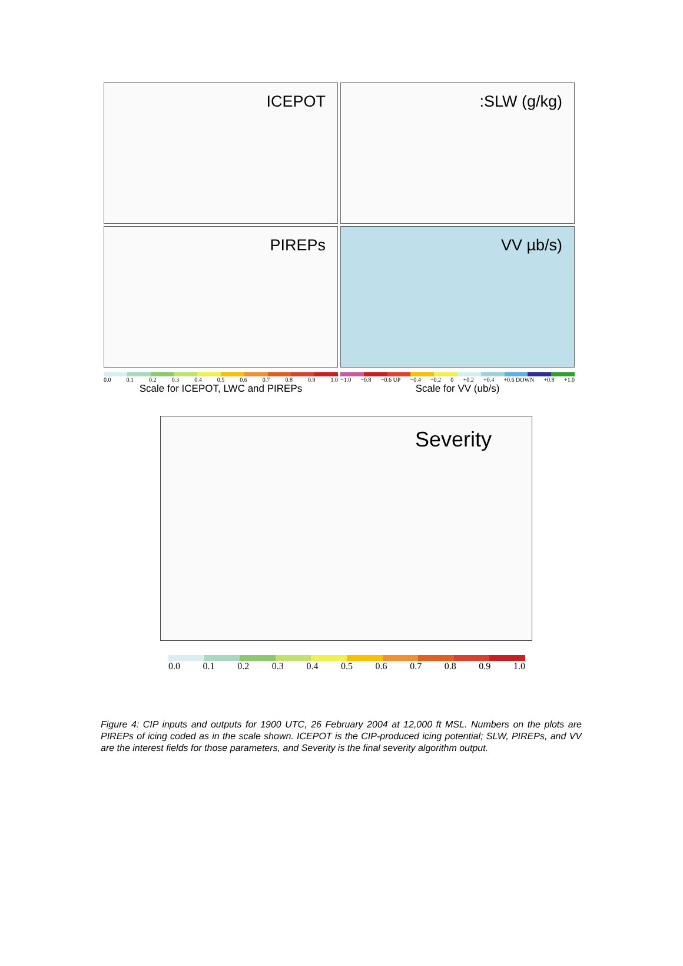ICEPOT
:SLW (g/kg)
PIREPs
VV µb/s)
0.0 0.1 0.2 0.3 0.4 0.5 0.6 0.7 0.8 0.9 1.0
Scale for ICEPOT, LWC and PIREPs
−1.0 −0.8 −0.6 UP −0.4 −0.2 0 +0.2 +0.4 +0.6 DOWN +0.8 +1.0
Scale for VV (ub/s)
Severity
0.0 0.1 0.2 0.3 0.4 0.5 0.6 0.7 0.8 0.9 1.0
Figure 4: CIP inputs and outputs for 1900 UTC, 26 February 2004 at 12,000 ft MSL. Numbers on the plots are PIREPs of icing coded as in the scale shown. ICEPOT is the CIP-produced icing potential; SLW, PIREPs, and VV are the interest fields for those parameters, and Severity is the final severity algorithm output.